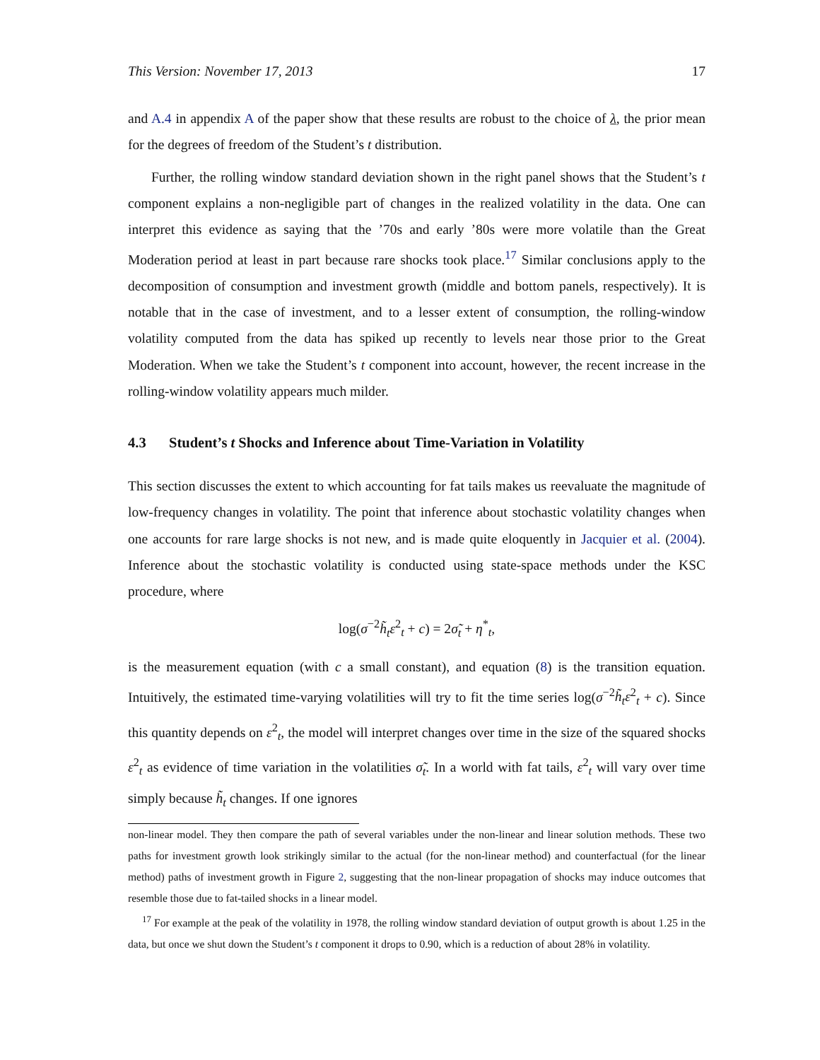This Version: November 17, 2013 17
and A.4 in appendix A of the paper show that these results are robust to the choice of λ, the prior mean for the degrees of freedom of the Student’s t distribution.
Further, the rolling window standard deviation shown in the right panel shows that the Student’s t component explains a non-negligible part of changes in the realized volatility in the data. One can interpret this evidence as saying that the ’70s and early ’80s were more volatile than the Great Moderation period at least in part because rare shocks took place.<sup>17</sup> Similar conclusions apply to the decomposition of consumption and investment growth (middle and bottom panels, respectively). It is notable that in the case of investment, and to a lesser extent of consumption, the rolling-window volatility computed from the data has spiked up recently to levels near those prior to the Great Moderation. When we take the Student’s t component into account, however, the recent increase in the rolling-window volatility appears much milder.
4.3 Student’s t Shocks and Inference about Time-Variation in Volatility
This section discusses the extent to which accounting for fat tails makes us reevaluate the magnitude of low-frequency changes in volatility. The point that inference about stochastic volatility changes when one accounts for rare large shocks is not new, and is made quite eloquently in Jacquier et al. (2004). Inference about the stochastic volatility is conducted using state-space methods under the KSC procedure, where
log(σ<sup>−2</sup>h̃<sub>t</sub>ε<sup>2</sup><sub>t</sub> + c) = 2σ̃<sub>t</sub> + η<sup>*</sup><sub>t</sub>,
is the measurement equation (with c a small constant), and equation (8) is the transition equation. Intuitively, the estimated time-varying volatilities will try to fit the time series log(σ<sup>−2</sup>h̃<sub>t</sub>ε<sup>2</sup><sub>t</sub> + c). Since this quantity depends on ε<sup>2</sup><sub>t</sub>, the model will interpret changes over time in the size of the squared shocks ε<sup>2</sup><sub>t</sub> as evidence of time variation in the volatilities σ̃<sub>t</sub>. In a world with fat tails, ε<sup>2</sup><sub>t</sub> will vary over time simply because h̃<sub>t</sub> changes. If one ignores
non-linear model. They then compare the path of several variables under the non-linear and linear solution methods. These two paths for investment growth look strikingly similar to the actual (for the non-linear method) and counterfactual (for the linear method) paths of investment growth in Figure 2, suggesting that the non-linear propagation of shocks may induce outcomes that resemble those due to fat-tailed shocks in a linear model.
<sup>17</sup> For example at the peak of the volatility in 1978, the rolling window standard deviation of output growth is about 1.25 in the data, but once we shut down the Student’s t component it drops to 0.90, which is a reduction of about 28% in volatility.